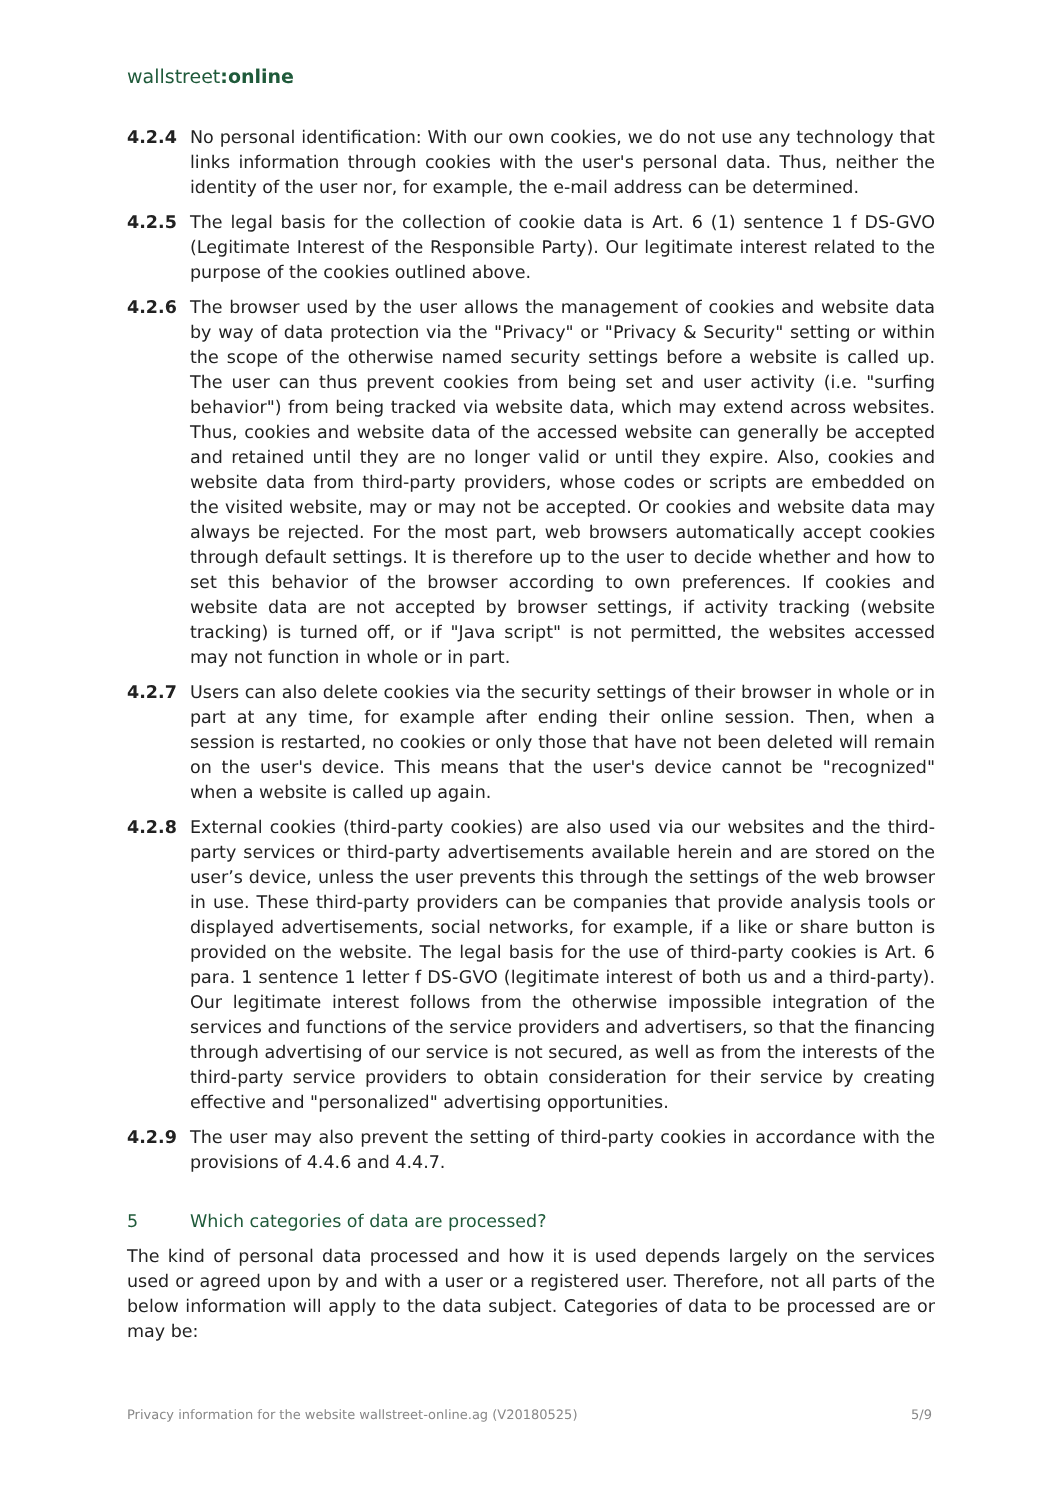wallstreet:online
4.2.4 No personal identification: With our own cookies, we do not use any technology that links information through cookies with the user's personal data. Thus, neither the identity of the user nor, for example, the e-mail address can be determined.
4.2.5 The legal basis for the collection of cookie data is Art. 6 (1) sentence 1 f DS-GVO (Legitimate Interest of the Responsible Party). Our legitimate interest related to the purpose of the cookies outlined above.
4.2.6 The browser used by the user allows the management of cookies and website data by way of data protection via the "Privacy" or "Privacy & Security" setting or within the scope of the otherwise named security settings before a website is called up. The user can thus prevent cookies from being set and user activity (i.e. "surfing behavior") from being tracked via website data, which may extend across websites. Thus, cookies and website data of the accessed website can generally be accepted and retained until they are no longer valid or until they expire. Also, cookies and website data from third-party providers, whose codes or scripts are embedded on the visited website, may or may not be accepted. Or cookies and website data may always be rejected. For the most part, web browsers automatically accept cookies through default settings. It is therefore up to the user to decide whether and how to set this behavior of the browser according to own preferences. If cookies and website data are not accepted by browser settings, if activity tracking (website tracking) is turned off, or if "Java script" is not permitted, the websites accessed may not function in whole or in part.
4.2.7 Users can also delete cookies via the security settings of their browser in whole or in part at any time, for example after ending their online session. Then, when a session is restarted, no cookies or only those that have not been deleted will remain on the user's device. This means that the user's device cannot be "recognized" when a website is called up again.
4.2.8 External cookies (third-party cookies) are also used via our websites and the third-party services or third-party advertisements available herein and are stored on the user’s device, unless the user prevents this through the settings of the web browser in use. These third-party providers can be companies that provide analysis tools or displayed advertisements, social networks, for example, if a like or share button is provided on the website. The legal basis for the use of third-party cookies is Art. 6 para. 1 sentence 1 letter f DS-GVO (legitimate interest of both us and a third-party). Our legitimate interest follows from the otherwise impossible integration of the services and functions of the service providers and advertisers, so that the financing through advertising of our service is not secured, as well as from the interests of the third-party service providers to obtain consideration for their service by creating effective and "personalized" advertising opportunities.
4.2.9 The user may also prevent the setting of third-party cookies in accordance with the provisions of 4.4.6 and 4.4.7.
5 Which categories of data are processed?
The kind of personal data processed and how it is used depends largely on the services used or agreed upon by and with a user or a registered user. Therefore, not all parts of the below information will apply to the data subject. Categories of data to be processed are or may be:
Privacy information for the website wallstreet-online.ag (V20180525) 5/9